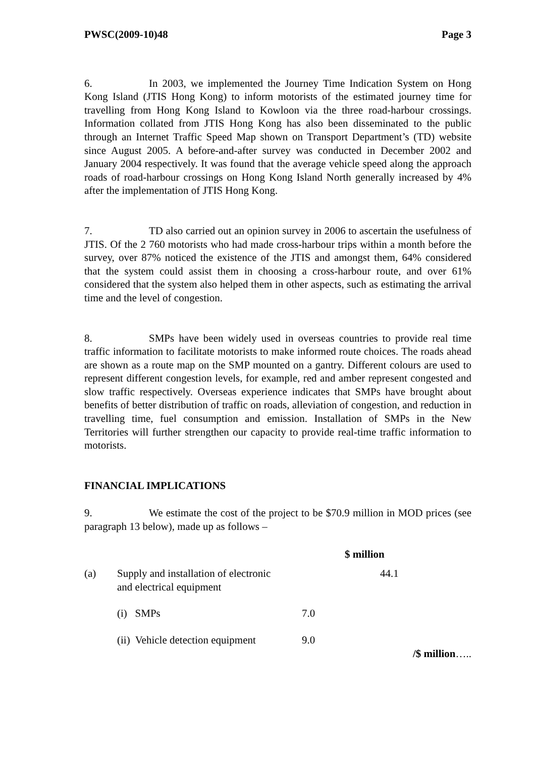PWSC(2009-10)48 Page 3
6. In 2003, we implemented the Journey Time Indication System on Hong Kong Island (JTIS Hong Kong) to inform motorists of the estimated journey time for travelling from Hong Kong Island to Kowloon via the three road-harbour crossings. Information collated from JTIS Hong Kong has also been disseminated to the public through an Internet Traffic Speed Map shown on Transport Department’s (TD) website since August 2005. A before-and-after survey was conducted in December 2002 and January 2004 respectively. It was found that the average vehicle speed along the approach roads of road-harbour crossings on Hong Kong Island North generally increased by 4% after the implementation of JTIS Hong Kong.
7. TD also carried out an opinion survey in 2006 to ascertain the usefulness of JTIS. Of the 2 760 motorists who had made cross-harbour trips within a month before the survey, over 87% noticed the existence of the JTIS and amongst them, 64% considered that the system could assist them in choosing a cross-harbour route, and over 61% considered that the system also helped them in other aspects, such as estimating the arrival time and the level of congestion.
8. SMPs have been widely used in overseas countries to provide real time traffic information to facilitate motorists to make informed route choices. The roads ahead are shown as a route map on the SMP mounted on a gantry. Different colours are used to represent different congestion levels, for example, red and amber represent congested and slow traffic respectively. Overseas experience indicates that SMPs have brought about benefits of better distribution of traffic on roads, alleviation of congestion, and reduction in travelling time, fuel consumption and emission. Installation of SMPs in the New Territories will further strengthen our capacity to provide real-time traffic information to motorists.
FINANCIAL IMPLICATIONS
9. We estimate the cost of the project to be $70.9 million in MOD prices (see paragraph 13 below), made up as follows –
| | | | $ million |
| (a) | Supply and installation of electronic and electrical equipment | | 44.1 |
| | (i) SMPs | 7.0 | |
| | (ii) Vehicle detection equipment | 9.0 | |
/$ million…..